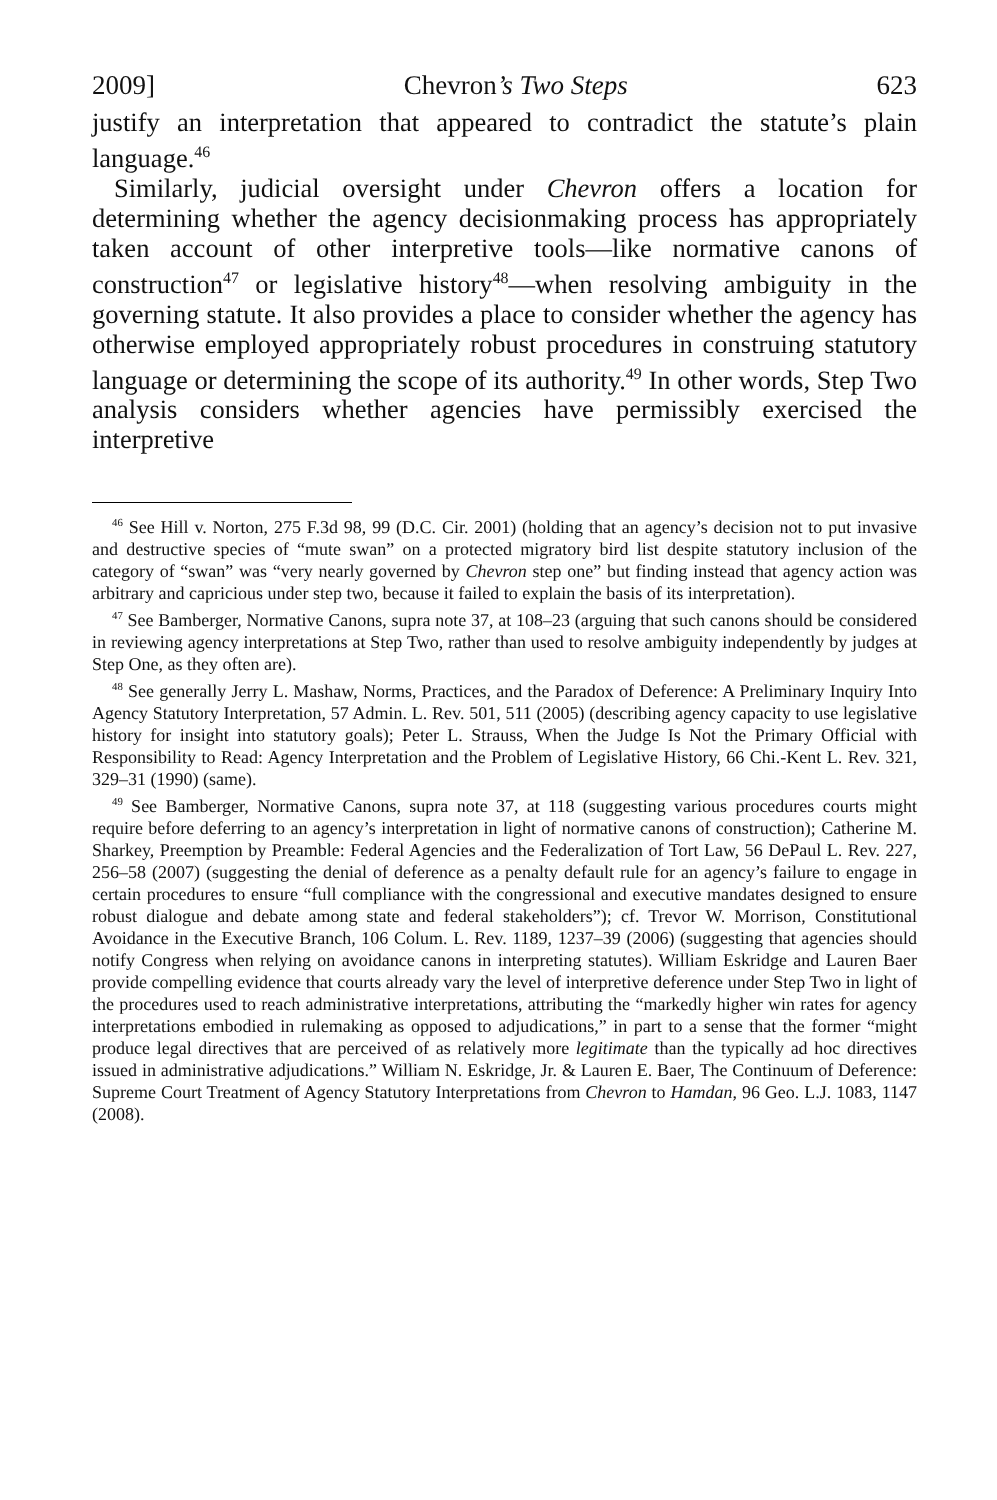2009] Chevron’s Two Steps 623
justify an interpretation that appeared to contradict the statute’s plain language.<sup>46</sup>
Similarly, judicial oversight under Chevron offers a location for determining whether the agency decisionmaking process has appropriately taken account of other interpretive tools—like normative canons of construction<sup>47</sup> or legislative history<sup>48</sup>—when resolving ambiguity in the governing statute. It also provides a place to consider whether the agency has otherwise employed appropriately robust procedures in construing statutory language or determining the scope of its authority.<sup>49</sup> In other words, Step Two analysis considers whether agencies have permissibly exercised the interpretive
<sup>46</sup> See Hill v. Norton, 275 F.3d 98, 99 (D.C. Cir. 2001) (holding that an agency’s decision not to put invasive and destructive species of “mute swan” on a protected migratory bird list despite statutory inclusion of the category of “swan” was “very nearly governed by Chevron step one” but finding instead that agency action was arbitrary and capricious under step two, because it failed to explain the basis of its interpretation).
<sup>47</sup> See Bamberger, Normative Canons, supra note 37, at 108–23 (arguing that such canons should be considered in reviewing agency interpretations at Step Two, rather than used to resolve ambiguity independently by judges at Step One, as they often are).
<sup>48</sup> See generally Jerry L. Mashaw, Norms, Practices, and the Paradox of Deference: A Preliminary Inquiry Into Agency Statutory Interpretation, 57 Admin. L. Rev. 501, 511 (2005) (describing agency capacity to use legislative history for insight into statutory goals); Peter L. Strauss, When the Judge Is Not the Primary Official with Responsibility to Read: Agency Interpretation and the Problem of Legislative History, 66 Chi.-Kent L. Rev. 321, 329–31 (1990) (same).
<sup>49</sup> See Bamberger, Normative Canons, supra note 37, at 118 (suggesting various procedures courts might require before deferring to an agency’s interpretation in light of normative canons of construction); Catherine M. Sharkey, Preemption by Preamble: Federal Agencies and the Federalization of Tort Law, 56 DePaul L. Rev. 227, 256–58 (2007) (suggesting the denial of deference as a penalty default rule for an agency’s failure to engage in certain procedures to ensure “full compliance with the congressional and executive mandates designed to ensure robust dialogue and debate among state and federal stakeholders”); cf. Trevor W. Morrison, Constitutional Avoidance in the Executive Branch, 106 Colum. L. Rev. 1189, 1237–39 (2006) (suggesting that agencies should notify Congress when relying on avoidance canons in interpreting statutes). William Eskridge and Lauren Baer provide compelling evidence that courts already vary the level of interpretive deference under Step Two in light of the procedures used to reach administrative interpretations, attributing the “markedly higher win rates for agency interpretations embodied in rulemaking as opposed to adjudications,” in part to a sense that the former “might produce legal directives that are perceived of as relatively more legitimate than the typically ad hoc directives issued in administrative adjudications.” William N. Eskridge, Jr. & Lauren E. Baer, The Continuum of Deference: Supreme Court Treatment of Agency Statutory Interpretations from Chevron to Hamdan, 96 Geo. L.J. 1083, 1147 (2008).